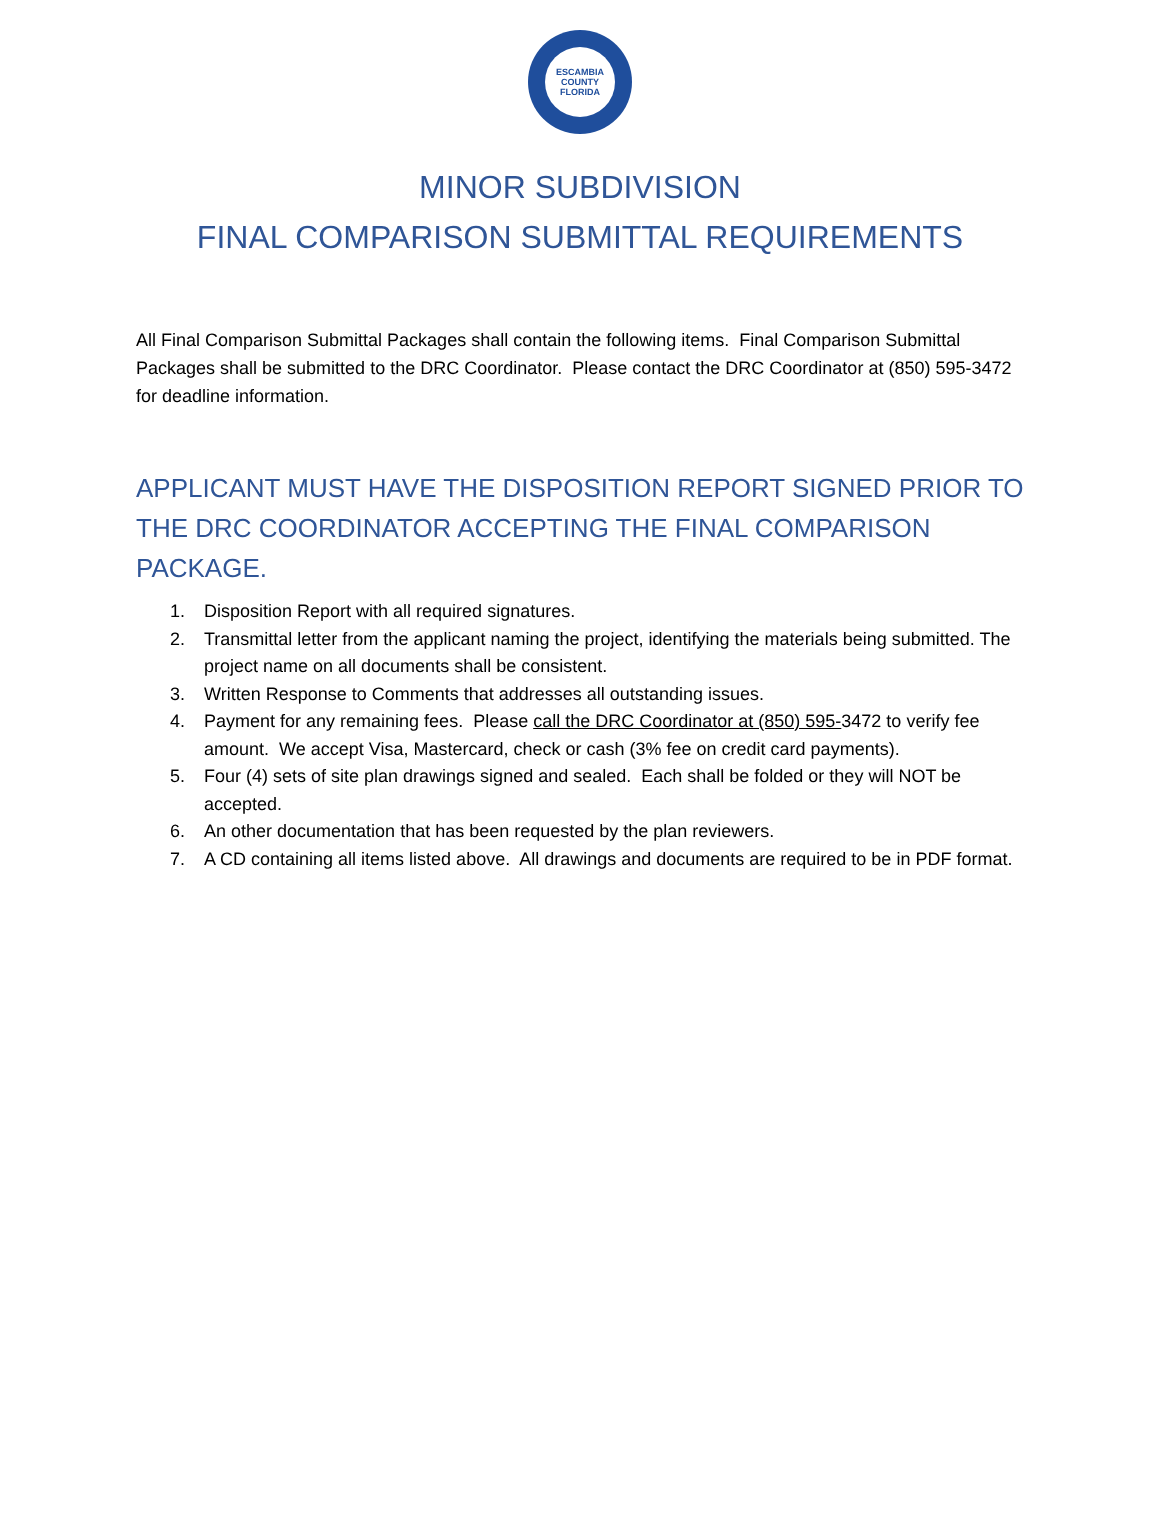ESCAMBIA COUNTY FLORIDA
MINOR SUBDIVISION
FINAL COMPARISON SUBMITTAL REQUIREMENTS
All Final Comparison Submittal Packages shall contain the following items. Final Comparison Submittal Packages shall be submitted to the DRC Coordinator. Please contact the DRC Coordinator at (850) 595-3472 for deadline information.
APPLICANT MUST HAVE THE DISPOSITION REPORT SIGNED PRIOR TO THE DRC COORDINATOR ACCEPTING THE FINAL COMPARISON PACKAGE.
1. Disposition Report with all required signatures.
2. Transmittal letter from the applicant naming the project, identifying the materials being submitted. The project name on all documents shall be consistent.
3. Written Response to Comments that addresses all outstanding issues.
4. Payment for any remaining fees. Please call the DRC Coordinator at (850) 595-3472 to verify fee amount. We accept Visa, Mastercard, check or cash (3% fee on credit card payments).
5. Four (4) sets of site plan drawings signed and sealed. Each shall be folded or they will NOT be accepted.
6. An other documentation that has been requested by the plan reviewers.
7. A CD containing all items listed above. All drawings and documents are required to be in PDF format.